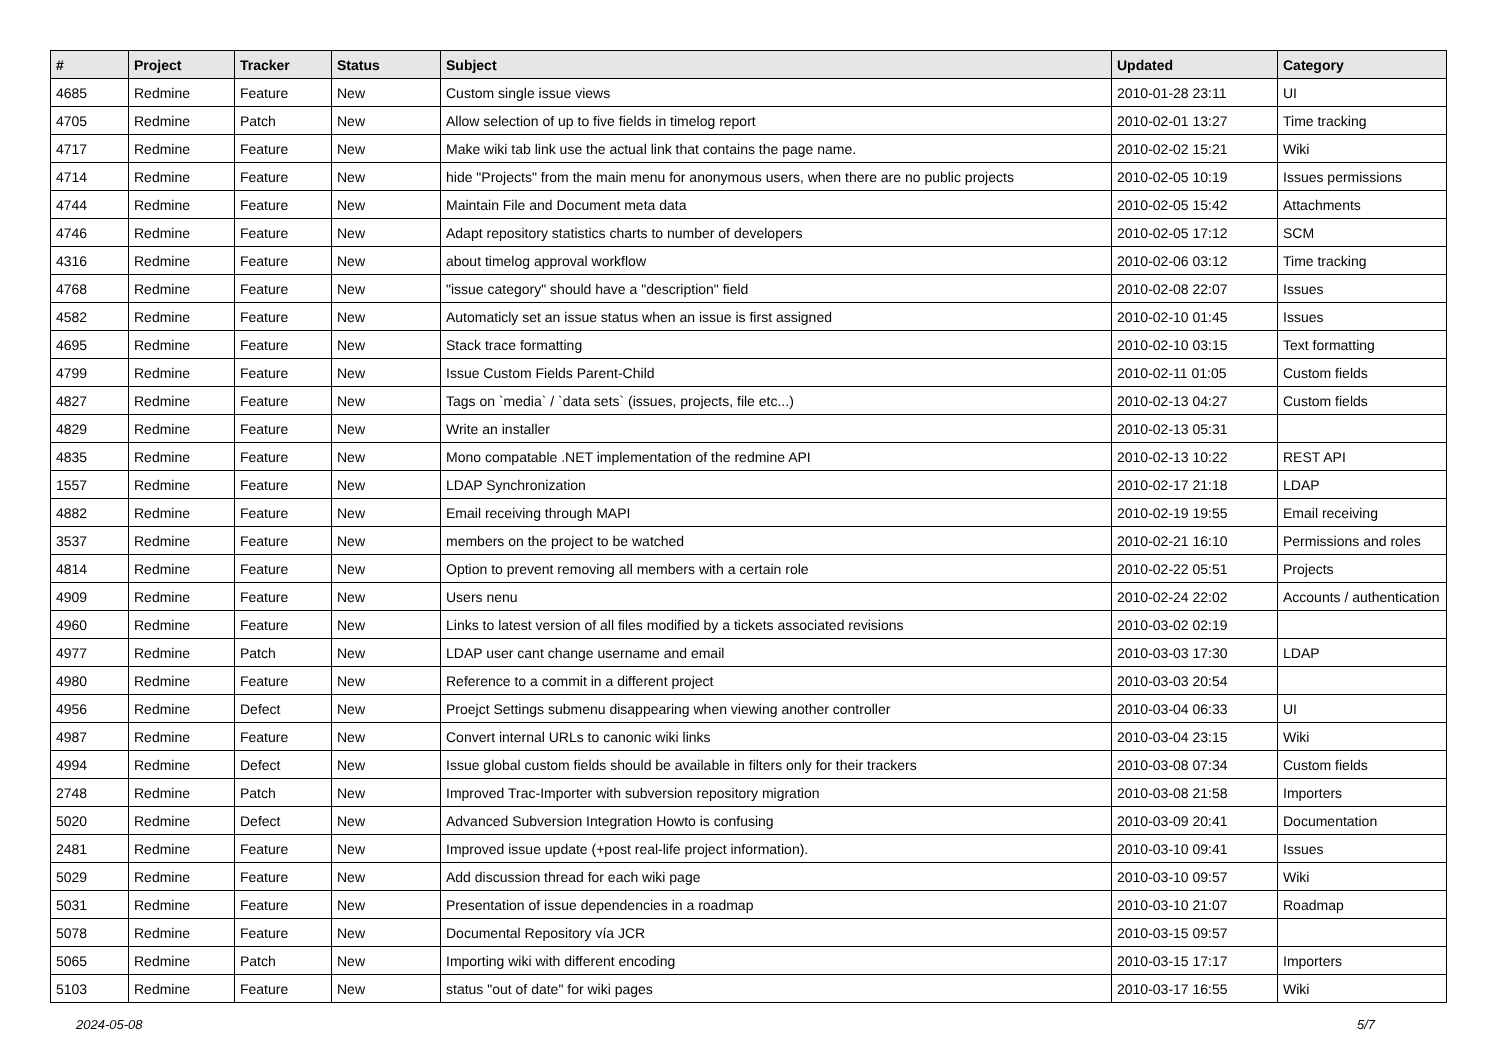| # | Project | Tracker | Status | Subject | Updated | Category |
| --- | --- | --- | --- | --- | --- | --- |
| 4685 | Redmine | Feature | New | Custom single issue views | 2010-01-28 23:11 | UI |
| 4705 | Redmine | Patch | New | Allow selection of up to five fields in timelog report | 2010-02-01 13:27 | Time tracking |
| 4717 | Redmine | Feature | New | Make wiki tab link use the actual link that contains the page name. | 2010-02-02 15:21 | Wiki |
| 4714 | Redmine | Feature | New | hide "Projects" from the main menu for anonymous users, when there are no public projects | 2010-02-05 10:19 | Issues permissions |
| 4744 | Redmine | Feature | New | Maintain File and Document meta data | 2010-02-05 15:42 | Attachments |
| 4746 | Redmine | Feature | New | Adapt repository statistics charts to number of developers | 2010-02-05 17:12 | SCM |
| 4316 | Redmine | Feature | New | about timelog approval workflow | 2010-02-06 03:12 | Time tracking |
| 4768 | Redmine | Feature | New | "issue category" should have a "description" field | 2010-02-08 22:07 | Issues |
| 4582 | Redmine | Feature | New | Automaticly set an issue status when an issue is first assigned | 2010-02-10 01:45 | Issues |
| 4695 | Redmine | Feature | New | Stack trace formatting | 2010-02-10 03:15 | Text formatting |
| 4799 | Redmine | Feature | New | Issue Custom Fields Parent-Child | 2010-02-11 01:05 | Custom fields |
| 4827 | Redmine | Feature | New | Tags on `media` / `data sets` (issues, projects, file etc...) | 2010-02-13 04:27 | Custom fields |
| 4829 | Redmine | Feature | New | Write an installer | 2010-02-13 05:31 | |
| 4835 | Redmine | Feature | New | Mono compatable .NET implementation of the redmine API | 2010-02-13 10:22 | REST API |
| 1557 | Redmine | Feature | New | LDAP Synchronization | 2010-02-17 21:18 | LDAP |
| 4882 | Redmine | Feature | New | Email receiving through MAPI | 2010-02-19 19:55 | Email receiving |
| 3537 | Redmine | Feature | New | members on the project to be watched | 2010-02-21 16:10 | Permissions and roles |
| 4814 | Redmine | Feature | New | Option to prevent removing all members with a certain role | 2010-02-22 05:51 | Projects |
| 4909 | Redmine | Feature | New | Users nenu | 2010-02-24 22:02 | Accounts / authentication |
| 4960 | Redmine | Feature | New | Links to latest version of all files modified by a tickets associated revisions | 2010-03-02 02:19 | |
| 4977 | Redmine | Patch | New | LDAP user cant change username and email | 2010-03-03 17:30 | LDAP |
| 4980 | Redmine | Feature | New | Reference to a commit in a different project | 2010-03-03 20:54 | |
| 4956 | Redmine | Defect | New | Proejct Settings submenu disappearing when viewing another controller | 2010-03-04 06:33 | UI |
| 4987 | Redmine | Feature | New | Convert internal URLs to canonic wiki links | 2010-03-04 23:15 | Wiki |
| 4994 | Redmine | Defect | New | Issue global custom fields should be available in filters only for their trackers | 2010-03-08 07:34 | Custom fields |
| 2748 | Redmine | Patch | New | Improved Trac-Importer with subversion repository migration | 2010-03-08 21:58 | Importers |
| 5020 | Redmine | Defect | New | Advanced Subversion Integration Howto is confusing | 2010-03-09 20:41 | Documentation |
| 2481 | Redmine | Feature | New | Improved issue update (+post real-life project information). | 2010-03-10 09:41 | Issues |
| 5029 | Redmine | Feature | New | Add discussion thread for each wiki page | 2010-03-10 09:57 | Wiki |
| 5031 | Redmine | Feature | New | Presentation of issue dependencies in a roadmap | 2010-03-10 21:07 | Roadmap |
| 5078 | Redmine | Feature | New | Documental Repository vía JCR | 2010-03-15 09:57 | |
| 5065 | Redmine | Patch | New | Importing wiki with different encoding | 2010-03-15 17:17 | Importers |
| 5103 | Redmine | Feature | New | status "out of date" for wiki pages | 2010-03-17 16:55 | Wiki |
2024-05-08 5/7